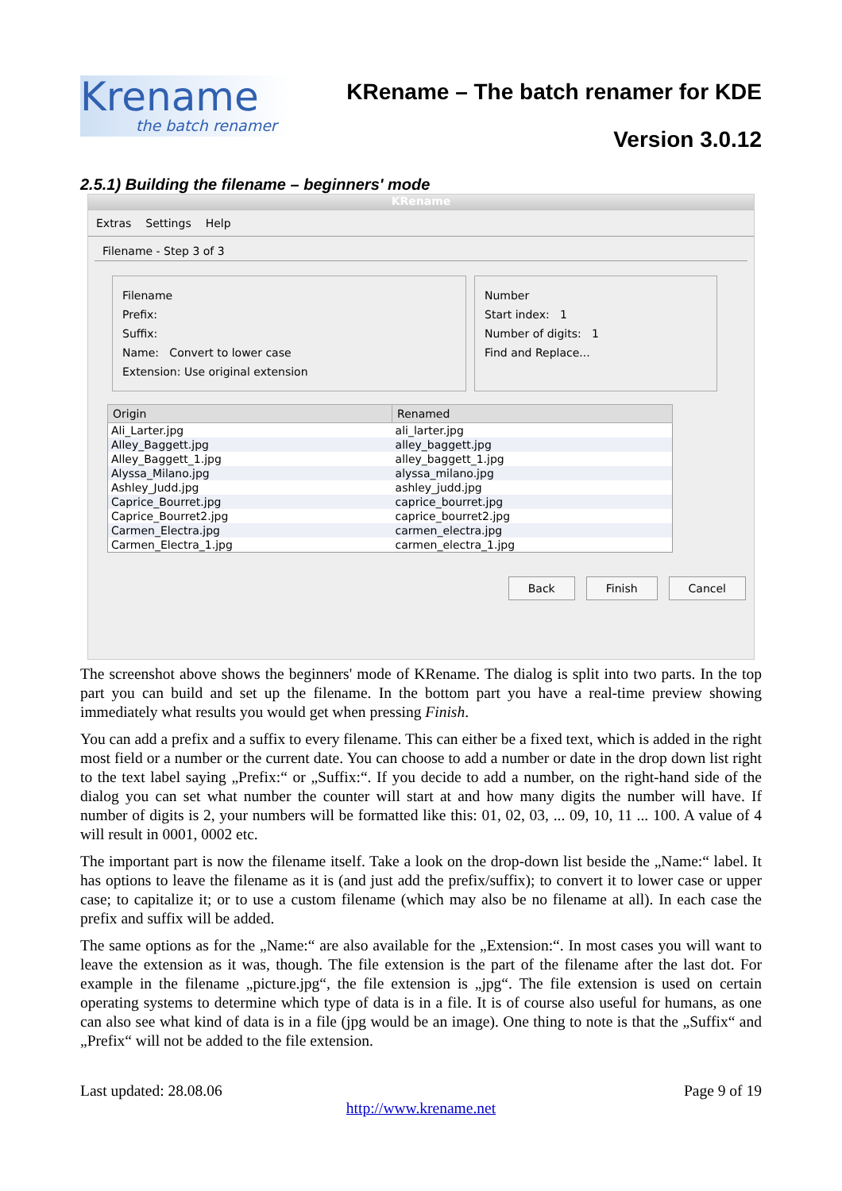Krename
the batch renamer
KRename – The batch renamer for KDE
Version 3.0.12
2.5.1) Building the filename – beginners' mode
KRename
Extras Settings Help
Filename - Step 3 of 3
Filename
Prefix:
Suffix:
Name: Convert to lower case
Extension: Use original extension
Number
Start index: 1
Number of digits: 1
Find and Replace...
| Origin | Renamed |
| --- | --- |
| Ali_Larter.jpg | ali_larter.jpg |
| Alley_Baggett.jpg | alley_baggett.jpg |
| Alley_Baggett_1.jpg | alley_baggett_1.jpg |
| Alyssa_Milano.jpg | alyssa_milano.jpg |
| Ashley_Judd.jpg | ashley_judd.jpg |
| Caprice_Bourret.jpg | caprice_bourret.jpg |
| Caprice_Bourret2.jpg | caprice_bourret2.jpg |
| Carmen_Electra.jpg | carmen_electra.jpg |
| Carmen_Electra_1.jpg | carmen_electra_1.jpg |
Back Finish Cancel
The screenshot above shows the beginners' mode of KRename. The dialog is split into two parts. In the top part you can build and set up the filename. In the bottom part you have a real-time preview showing immediately what results you would get when pressing Finish.
You can add a prefix and a suffix to every filename. This can either be a fixed text, which is added in the right most field or a number or the current date. You can choose to add a number or date in the drop down list right to the text label saying „Prefix:“ or „Suffix:“. If you decide to add a number, on the right-hand side of the dialog you can set what number the counter will start at and how many digits the number will have. If number of digits is 2, your numbers will be formatted like this: 01, 02, 03, ... 09, 10, 11 ... 100. A value of 4 will result in 0001, 0002 etc.
The important part is now the filename itself. Take a look on the drop-down list beside the „Name:“ label. It has options to leave the filename as it is (and just add the prefix/suffix); to convert it to lower case or upper case; to capitalize it; or to use a custom filename (which may also be no filename at all). In each case the prefix and suffix will be added.
The same options as for the „Name:“ are also available for the „Extension:“. In most cases you will want to leave the extension as it was, though. The file extension is the part of the filename after the last dot. For example in the filename „picture.jpg“, the file extension is „jpg“. The file extension is used on certain operating systems to determine which type of data is in a file. It is of course also useful for humans, as one can also see what kind of data is in a file (jpg would be an image). One thing to note is that the „Suffix“ and „Prefix“ will not be added to the file extension.
Last updated: 28.08.06 Page 9 of 19
http://www.krename.net